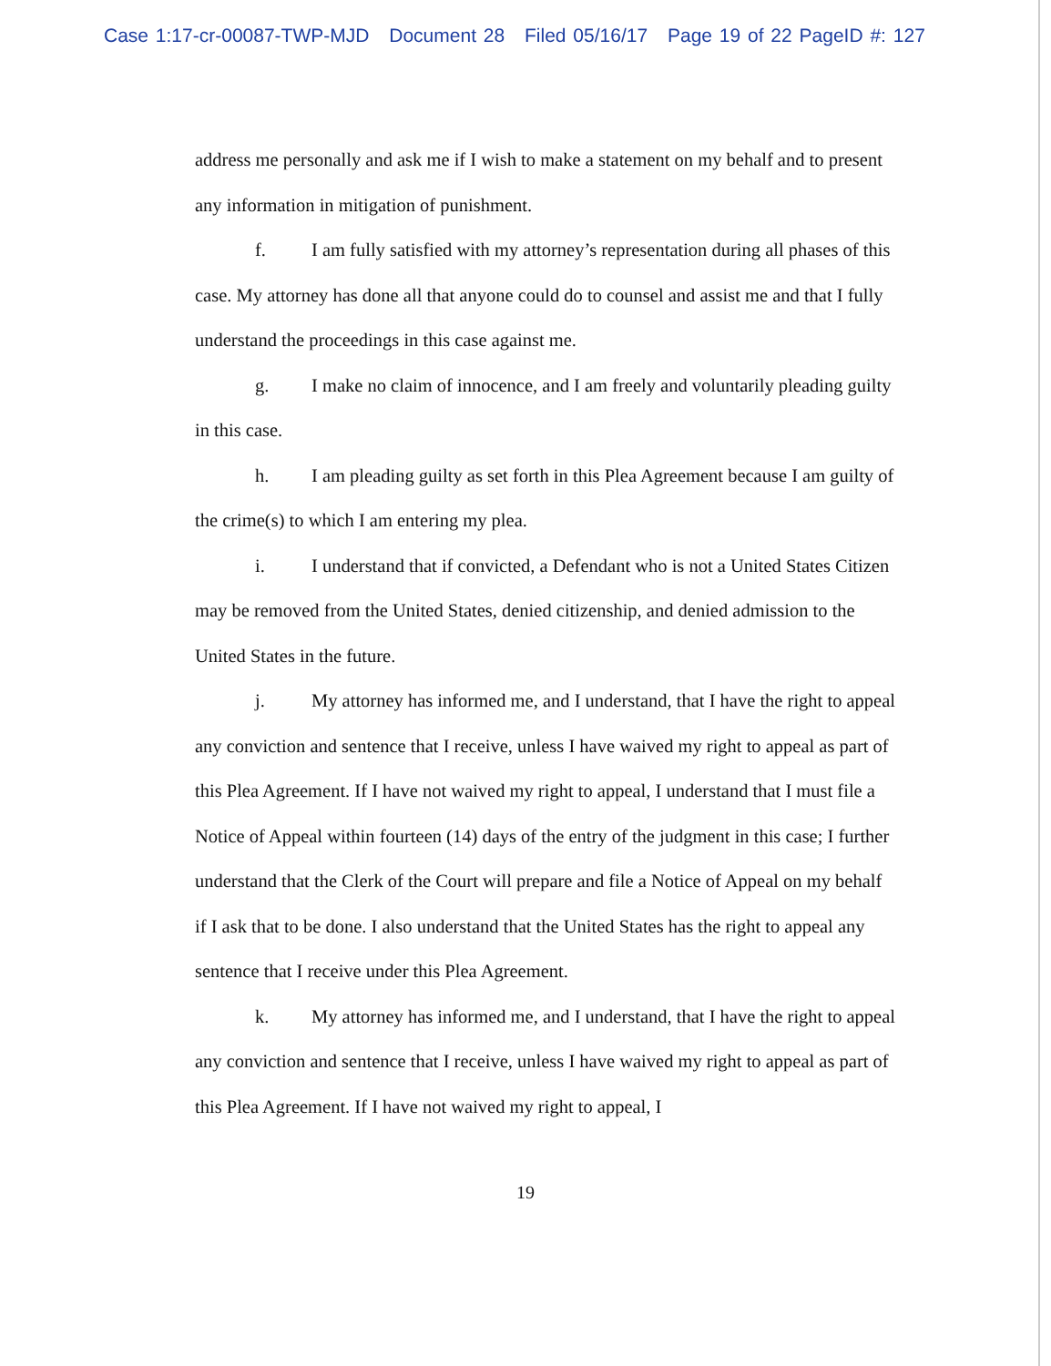Case 1:17-cr-00087-TWP-MJD Document 28 Filed 05/16/17 Page 19 of 22 PageID #: 127
address me personally and ask me if I wish to make a statement on my behalf and to present any information in mitigation of punishment.
f. I am fully satisfied with my attorney’s representation during all phases of this case. My attorney has done all that anyone could do to counsel and assist me and that I fully understand the proceedings in this case against me.
g. I make no claim of innocence, and I am freely and voluntarily pleading guilty in this case.
h. I am pleading guilty as set forth in this Plea Agreement because I am guilty of the crime(s) to which I am entering my plea.
i. I understand that if convicted, a Defendant who is not a United States Citizen may be removed from the United States, denied citizenship, and denied admission to the United States in the future.
j. My attorney has informed me, and I understand, that I have the right to appeal any conviction and sentence that I receive, unless I have waived my right to appeal as part of this Plea Agreement. If I have not waived my right to appeal, I understand that I must file a Notice of Appeal within fourteen (14) days of the entry of the judgment in this case; I further understand that the Clerk of the Court will prepare and file a Notice of Appeal on my behalf if I ask that to be done. I also understand that the United States has the right to appeal any sentence that I receive under this Plea Agreement.
k. My attorney has informed me, and I understand, that I have the right to appeal any conviction and sentence that I receive, unless I have waived my right to appeal as part of this Plea Agreement. If I have not waived my right to appeal, I
19